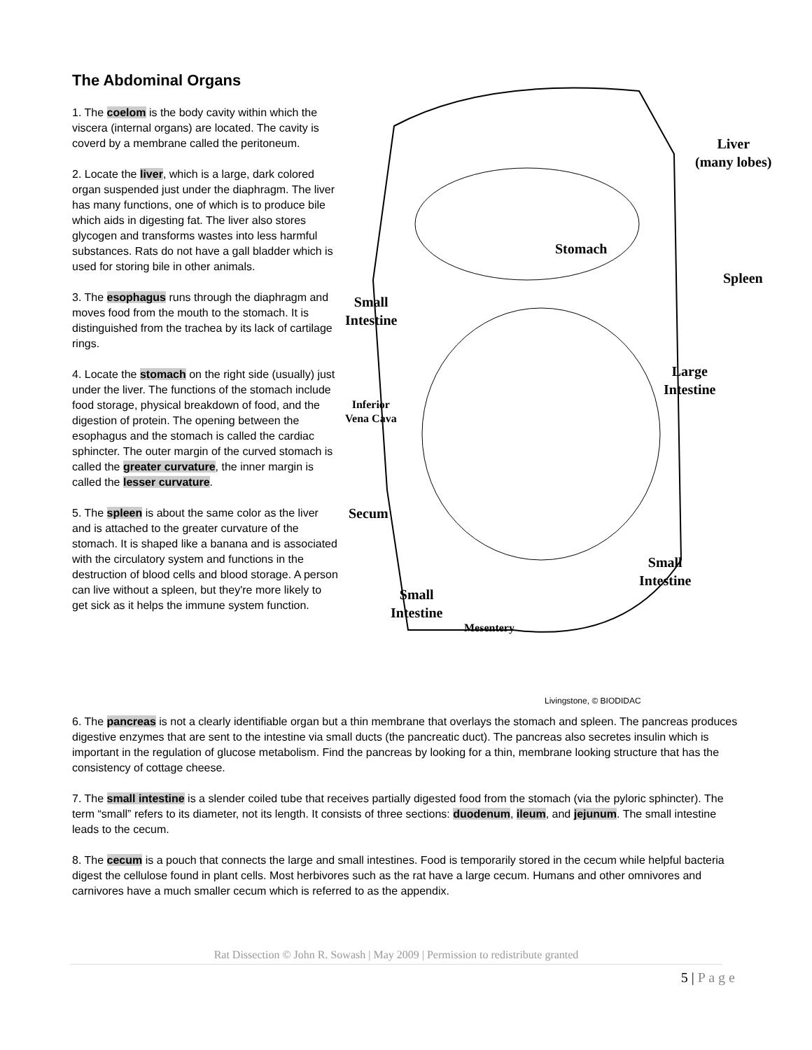The Abdominal Organs
1. The coelom is the body cavity within which the viscera (internal organs) are located. The cavity is coverd by a membrane called the peritoneum.
2. Locate the liver, which is a large, dark colored organ suspended just under the diaphragm. The liver has many functions, one of which is to produce bile which aids in digesting fat. The liver also stores glycogen and transforms wastes into less harmful substances. Rats do not have a gall bladder which is used for storing bile in other animals.
3. The esophagus runs through the diaphragm and moves food from the mouth to the stomach. It is distinguished from the trachea by its lack of cartilage rings.
4. Locate the stomach on the right side (usually) just under the liver. The functions of the stomach include food storage, physical breakdown of food, and the digestion of protein. The opening between the esophagus and the stomach is called the cardiac sphincter. The outer margin of the curved stomach is called the greater curvature, the inner margin is called the lesser curvature.
5. The spleen is about the same color as the liver and is attached to the greater curvature of the stomach. It is shaped like a banana and is associated with the circulatory system and functions in the destruction of blood cells and blood storage. A person can live without a spleen, but they're more likely to get sick as it helps the immune system function.
Liver
(many lobes)
Stomach
Spleen
Small
Intestine
Large
Intestine
Inferior
Vena Cava
Secum
Small
Intestine
Small
Intestine
Mesentery
Livingstone, © BIODIDAC
6. The pancreas is not a clearly identifiable organ but a thin membrane that overlays the stomach and spleen. The pancreas produces digestive enzymes that are sent to the intestine via small ducts (the pancreatic duct). The pancreas also secretes insulin which is important in the regulation of glucose metabolism. Find the pancreas by looking for a thin, membrane looking structure that has the consistency of cottage cheese.
7. The small intestine is a slender coiled tube that receives partially digested food from the stomach (via the pyloric sphincter). The term “small” refers to its diameter, not its length. It consists of three sections: duodenum, ileum, and jejunum. The small intestine leads to the cecum.
8. The cecum is a pouch that connects the large and small intestines. Food is temporarily stored in the cecum while helpful bacteria digest the cellulose found in plant cells. Most herbivores such as the rat have a large cecum. Humans and other omnivores and carnivores have a much smaller cecum which is referred to as the appendix.
Rat Dissection © John R. Sowash | May 2009 | Permission to redistribute granted
5 | P a g e